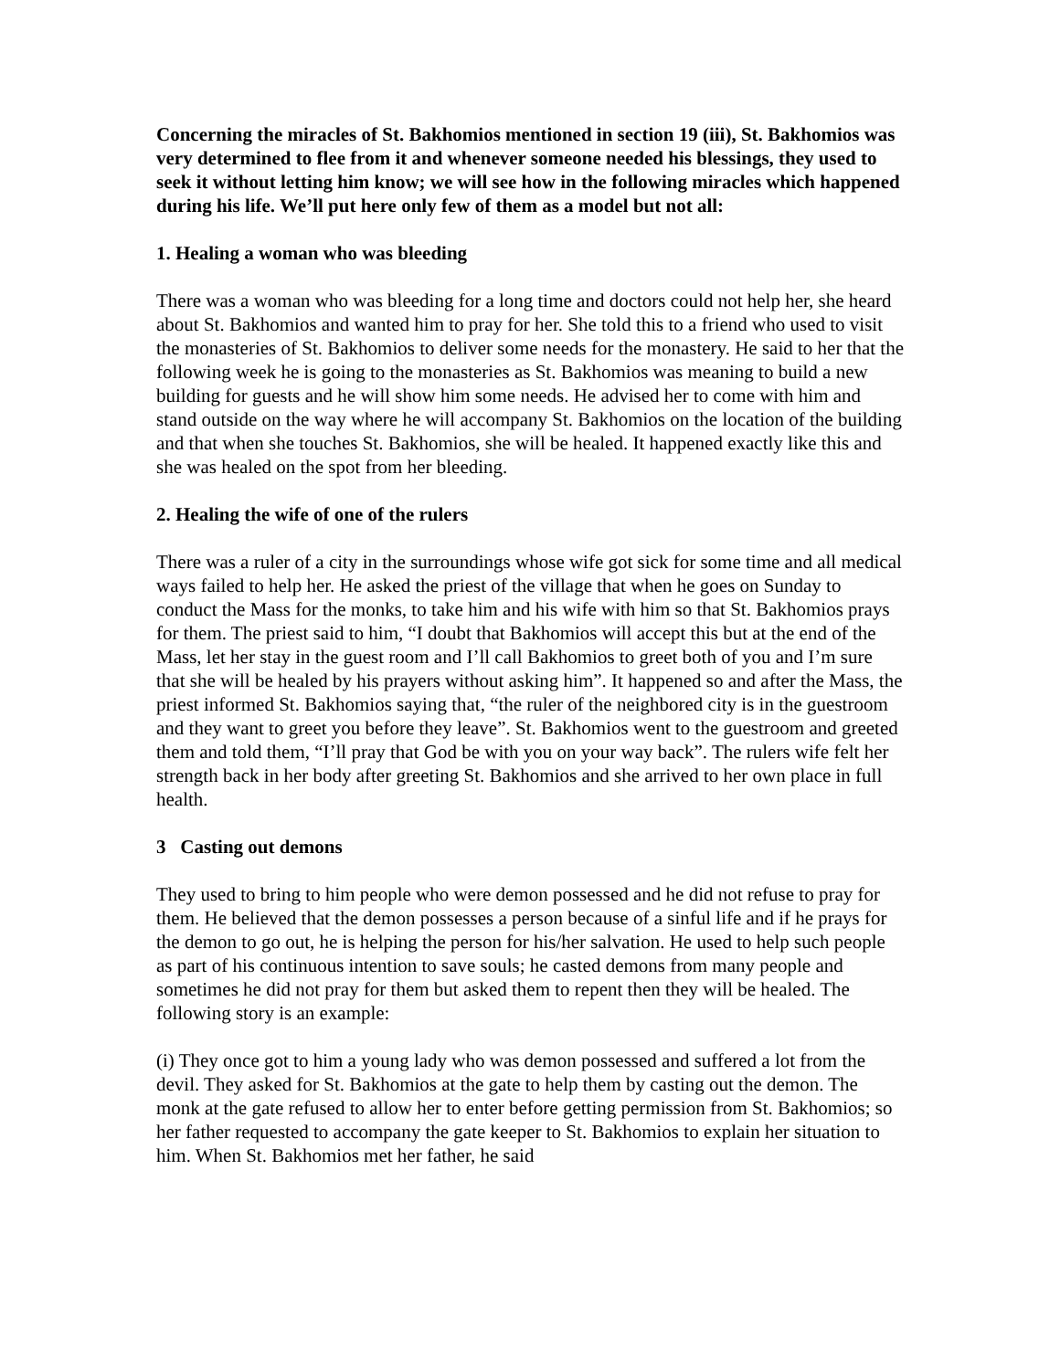Concerning the miracles of St. Bakhomios mentioned in section 19 (iii), St. Bakhomios was very determined to flee from it and whenever someone needed his blessings, they used to seek it without letting him know; we will see how in the following miracles which happened during his life. We’ll put here only few of them as a model but not all:
1. Healing a woman who was bleeding
There was a woman who was bleeding for a long time and doctors could not help her, she heard about St. Bakhomios and wanted him to pray for her. She told this to a friend who used to visit the monasteries of St. Bakhomios to deliver some needs for the monastery. He said to her that the following week he is going to the monasteries as St. Bakhomios was meaning to build a new building for guests and he will show him some needs. He advised her to come with him and stand outside on the way where he will accompany St. Bakhomios on the location of the building and that when she touches St. Bakhomios, she will be healed. It happened exactly like this and she was healed on the spot from her bleeding.
2. Healing the wife of one of the rulers
There was a ruler of a city in the surroundings whose wife got sick for some time and all medical ways failed to help her. He asked the priest of the village that when he goes on Sunday to conduct the Mass for the monks, to take him and his wife with him so that St. Bakhomios prays for them. The priest said to him, “I doubt that Bakhomios will accept this but at the end of the Mass, let her stay in the guest room and I’ll call Bakhomios to greet both of you and I’m sure that she will be healed by his prayers without asking him”. It happened so and after the Mass, the priest informed St. Bakhomios saying that, “the ruler of the neighbored city is in the guestroom and they want to greet you before they leave”. St. Bakhomios went to the guestroom and greeted them and told them, “I’ll pray that God be with you on your way back”. The rulers wife felt her strength back in her body after greeting St. Bakhomios and she arrived to her own place in full health.
3 Casting out demons
They used to bring to him people who were demon possessed and he did not refuse to pray for them. He believed that the demon possesses a person because of a sinful life and if he prays for the demon to go out, he is helping the person for his/her salvation. He used to help such people as part of his continuous intention to save souls; he casted demons from many people and sometimes he did not pray for them but asked them to repent then they will be healed. The following story is an example:
(i) They once got to him a young lady who was demon possessed and suffered a lot from the devil. They asked for St. Bakhomios at the gate to help them by casting out the demon. The monk at the gate refused to allow her to enter before getting permission from St. Bakhomios; so her father requested to accompany the gate keeper to St. Bakhomios to explain her situation to him. When St. Bakhomios met her father, he said